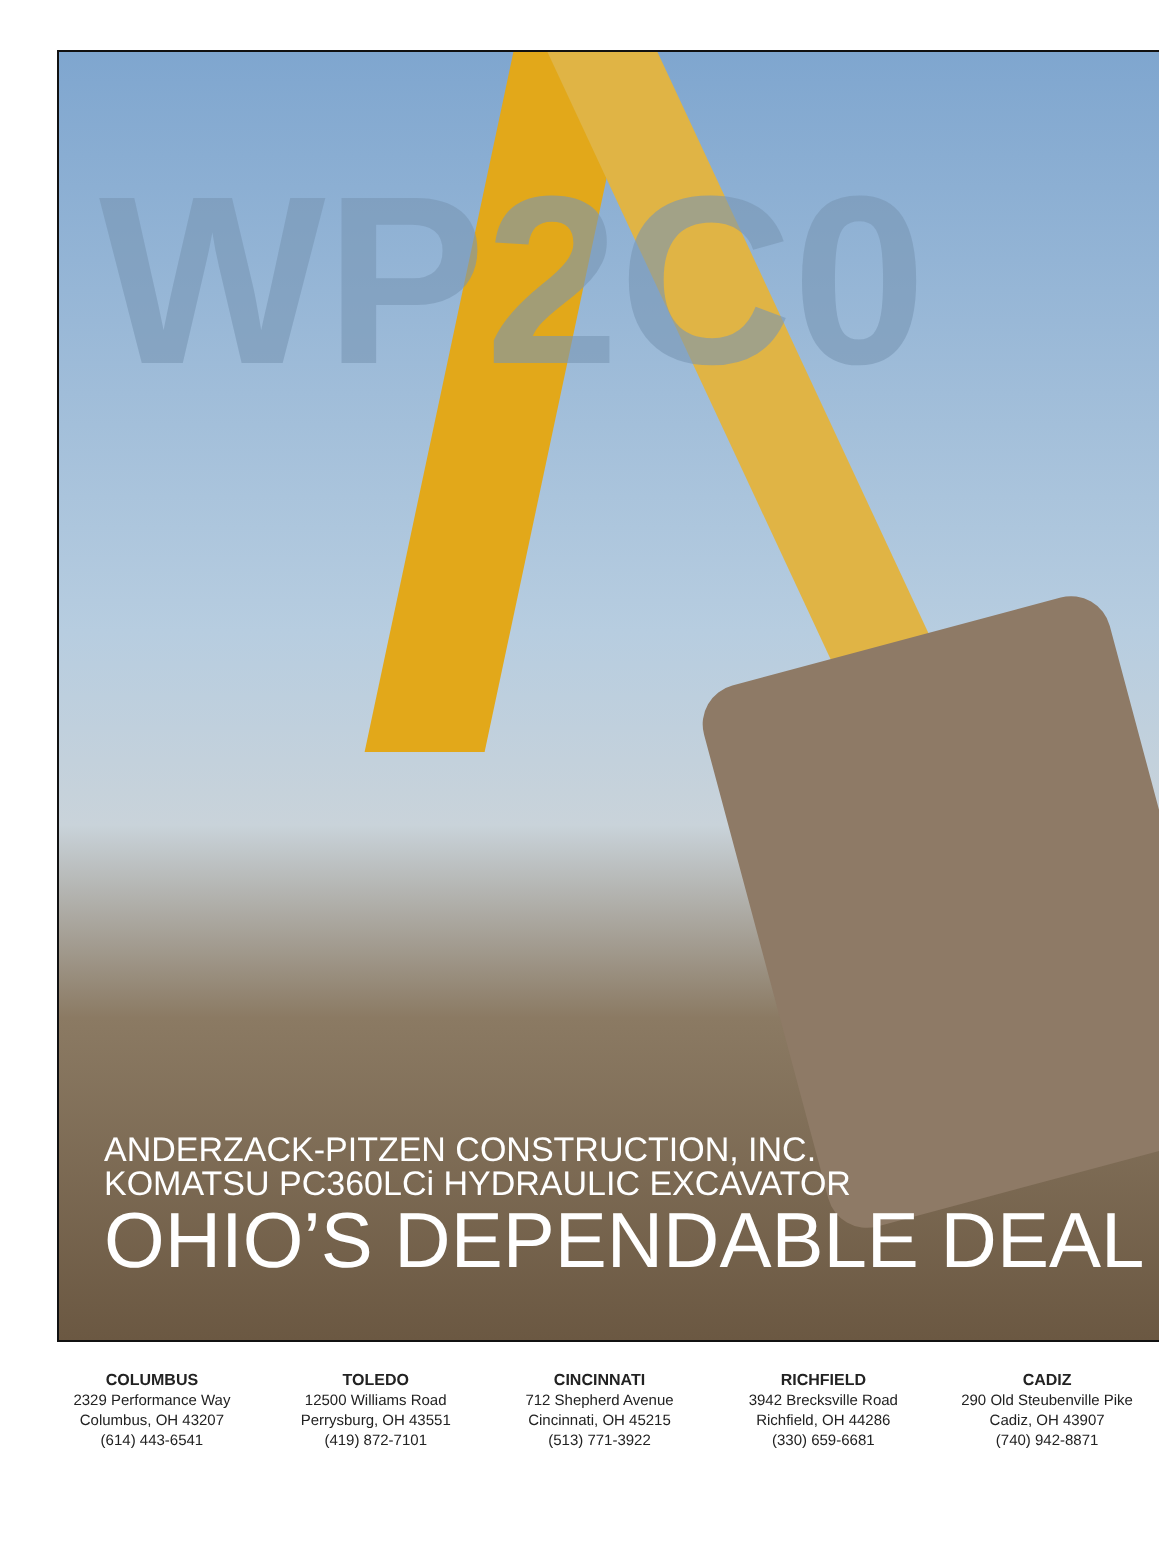WP2C0
ANDERZACK-PITZEN CONSTRUCTION, INC.
KOMATSU PC360LCi HYDRAULIC EXCAVATOR
OHIO’S DEPENDABLE DEAL
COLUMBUS
2329 Performance Way
Columbus, OH 43207
(614) 443-6541
TOLEDO
12500 Williams Road
Perrysburg, OH 43551
(419) 872-7101
CINCINNATI
712 Shepherd Avenue
Cincinnati, OH 45215
(513) 771-3922
RICHFIELD
3942 Brecksville Road
Richfield, OH 44286
(330) 659-6681
CADIZ
290 Old Steubenville Pike
Cadiz, OH 43907
(740) 942-8871